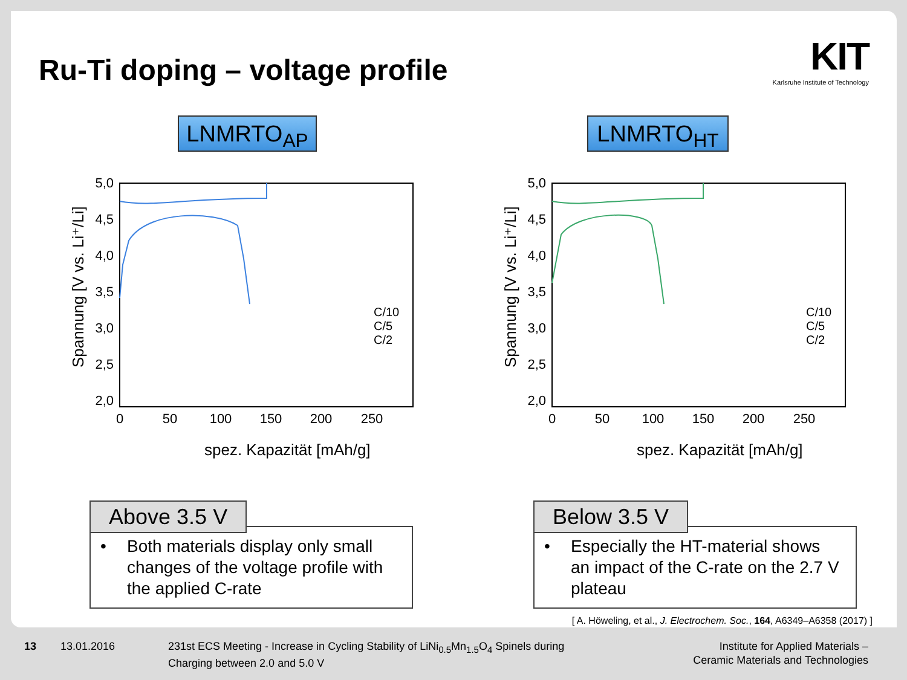Ru-Ti doping – voltage profile
KIT
Karlsruhe Institute of Technology
LNMRTO<sub>AP</sub> LNMRTO<sub>HT</sub>
5,0
4,5
4,0
3,5
3,0
2,5
2,0
0
50
100
150
200
250
spez. Kapazität [mAh/g]
Spannung [V vs. Li⁺/Li]
C/10
C/5
C/2
5,0
4,5
4,0
3,5
3,0
2,5
2,0
0
50
100
150
200
250
spez. Kapazität [mAh/g]
Spannung [V vs. Li⁺/Li]
C/10
C/5
C/2
Above 3.5 V
• Both materials display only small changes of the voltage profile with the applied C-rate
Below 3.5 V
• Especially the HT-material shows an impact of the C-rate on the 2.7 V plateau
[ A. Höweling, et al., J. Electrochem. Soc., 164, A6349–A6358 (2017) ]
13 13.01.2016
231st ECS Meeting - Increase in Cycling Stability of LiNi<sub>0.5</sub>Mn<sub>1.5</sub>O<sub>4</sub> Spinels during
Charging between 2.0 and 5.0 V
Institute for Applied Materials –
Ceramic Materials and Technologies